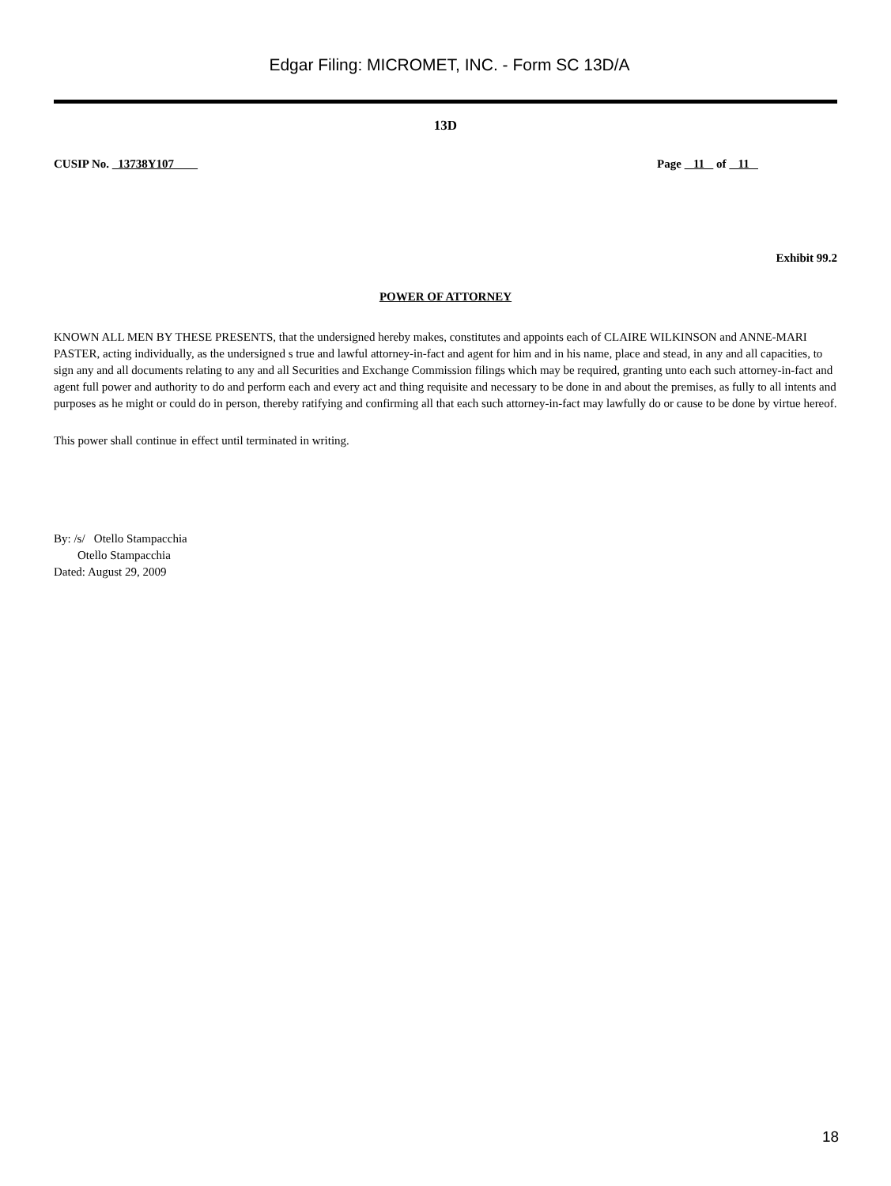Edgar Filing: MICROMET, INC. - Form SC 13D/A
13D
CUSIP No. 13738Y107 Page 11 of 11
Exhibit 99.2
POWER OF ATTORNEY
KNOWN ALL MEN BY THESE PRESENTS, that the undersigned hereby makes, constitutes and appoints each of CLAIRE WILKINSON and ANNE-MARI PASTER, acting individually, as the undersigned s true and lawful attorney-in-fact and agent for him and in his name, place and stead, in any and all capacities, to sign any and all documents relating to any and all Securities and Exchange Commission filings which may be required, granting unto each such attorney-in-fact and agent full power and authority to do and perform each and every act and thing requisite and necessary to be done in and about the premises, as fully to all intents and purposes as he might or could do in person, thereby ratifying and confirming all that each such attorney-in-fact may lawfully do or cause to be done by virtue hereof.
This power shall continue in effect until terminated in writing.
By: /s/ Otello Stampacchia
Otello Stampacchia
Dated: August 29, 2009
18